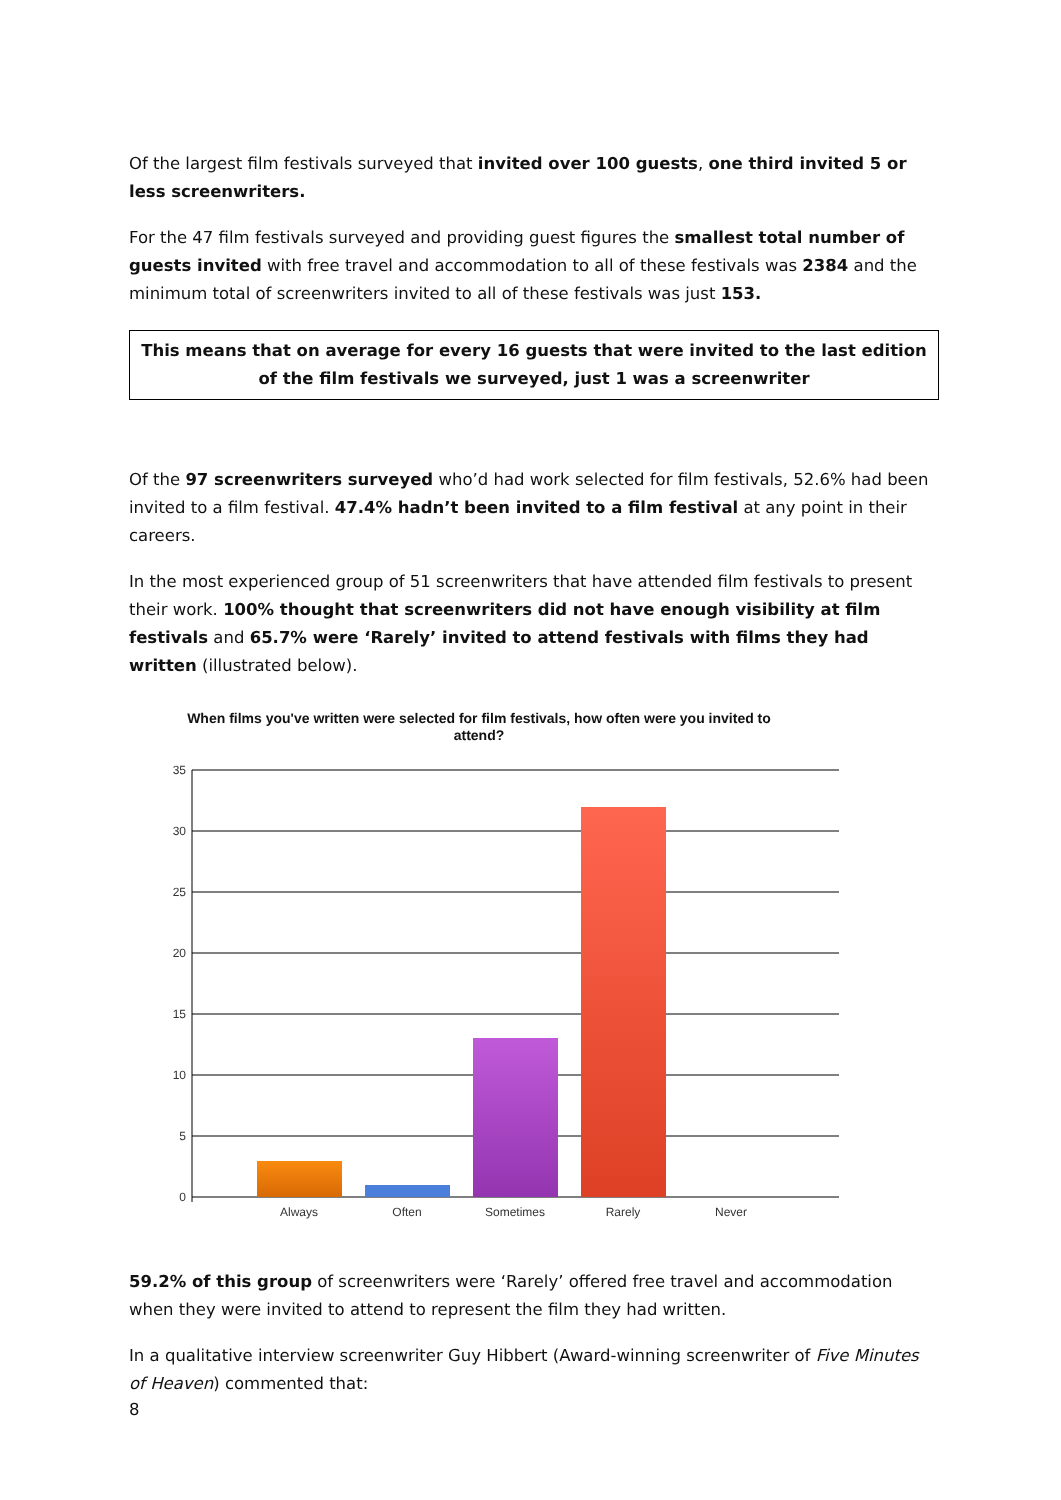Of the largest film festivals surveyed that invited over 100 guests, one third invited 5 or less screenwriters.
For the 47 film festivals surveyed and providing guest figures the smallest total number of guests invited with free travel and accommodation to all of these festivals was 2384 and the minimum total of screenwriters invited to all of these festivals was just 153.
This means that on average for every 16 guests that were invited to the last edition of the film festivals we surveyed, just 1 was a screenwriter
Of the 97 screenwriters surveyed who’d had work selected for film festivals, 52.6% had been invited to a film festival. 47.4% hadn’t been invited to a film festival at any point in their careers.
In the most experienced group of 51 screenwriters that have attended film festivals to present their work. 100% thought that screenwriters did not have enough visibility at film festivals and 65.7% were ‘Rarely’ invited to attend festivals with films they had written (illustrated below).
When films you've written were selected for film festivals, how often were you invited to attend?
35
30
25
20
15
10
5
0
Always
Often
Sometimes
Rarely
Never
59.2% of this group of screenwriters were ‘Rarely’ offered free travel and accommodation when they were invited to attend to represent the film they had written.
In a qualitative interview screenwriter Guy Hibbert (Award-winning screenwriter of Five Minutes of Heaven) commented that:
8